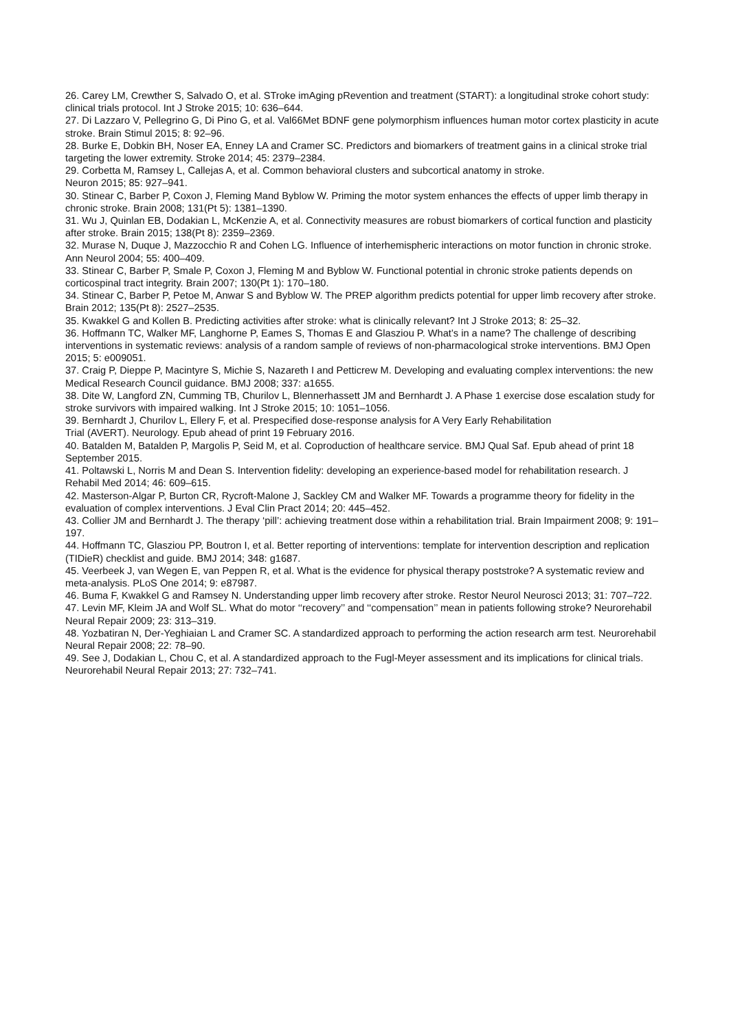26. Carey LM, Crewther S, Salvado O, et al. STroke imAging pRevention and treatment (START): a longitudinal stroke cohort study: clinical trials protocol. Int J Stroke 2015; 10: 636–644.
27. Di Lazzaro V, Pellegrino G, Di Pino G, et al. Val66Met BDNF gene polymorphism influences human motor cortex plasticity in acute stroke. Brain Stimul 2015; 8: 92–96.
28. Burke E, Dobkin BH, Noser EA, Enney LA and Cramer SC. Predictors and biomarkers of treatment gains in a clinical stroke trial targeting the lower extremity. Stroke 2014; 45: 2379–2384.
29. Corbetta M, Ramsey L, Callejas A, et al. Common behavioral clusters and subcortical anatomy in stroke.
Neuron 2015; 85: 927–941.
30. Stinear C, Barber P, Coxon J, Fleming Mand Byblow W. Priming the motor system enhances the effects of upper limb therapy in chronic stroke. Brain 2008; 131(Pt 5): 1381–1390.
31. Wu J, Quinlan EB, Dodakian L, McKenzie A, et al. Connectivity measures are robust biomarkers of cortical function and plasticity after stroke. Brain 2015; 138(Pt 8): 2359–2369.
32. Murase N, Duque J, Mazzocchio R and Cohen LG. Influence of interhemispheric interactions on motor function in chronic stroke. Ann Neurol 2004; 55: 400–409.
33. Stinear C, Barber P, Smale P, Coxon J, Fleming M and Byblow W. Functional potential in chronic stroke patients depends on corticospinal tract integrity. Brain 2007; 130(Pt 1): 170–180.
34. Stinear C, Barber P, Petoe M, Anwar S and Byblow W. The PREP algorithm predicts potential for upper limb recovery after stroke. Brain 2012; 135(Pt 8): 2527–2535.
35. Kwakkel G and Kollen B. Predicting activities after stroke: what is clinically relevant? Int J Stroke 2013; 8: 25–32.
36. Hoffmann TC, Walker MF, Langhorne P, Eames S, Thomas E and Glasziou P. What’s in a name? The challenge of describing interventions in systematic reviews: analysis of a random sample of reviews of non-pharmacological stroke interventions. BMJ Open 2015; 5: e009051.
37. Craig P, Dieppe P, Macintyre S, Michie S, Nazareth I and Petticrew M. Developing and evaluating complex interventions: the new Medical Research Council guidance. BMJ 2008; 337: a1655.
38. Dite W, Langford ZN, Cumming TB, Churilov L, Blennerhassett JM and Bernhardt J. A Phase 1 exercise dose escalation study for stroke survivors with impaired walking. Int J Stroke 2015; 10: 1051–1056.
39. Bernhardt J, Churilov L, Ellery F, et al. Prespecified dose-response analysis for A Very Early Rehabilitation
Trial (AVERT). Neurology. Epub ahead of print 19 February 2016.
40. Batalden M, Batalden P, Margolis P, Seid M, et al. Coproduction of healthcare service. BMJ Qual Saf. Epub ahead of print 18 September 2015.
41. Poltawski L, Norris M and Dean S. Intervention fidelity: developing an experience-based model for rehabilitation research. J Rehabil Med 2014; 46: 609–615.
42. Masterson-Algar P, Burton CR, Rycroft-Malone J, Sackley CM and Walker MF. Towards a programme theory for fidelity in the evaluation of complex interventions. J Eval Clin Pract 2014; 20: 445–452.
43. Collier JM and Bernhardt J. The therapy ‘pill’: achieving treatment dose within a rehabilitation trial. Brain Impairment 2008; 9: 191–197.
44. Hoffmann TC, Glasziou PP, Boutron I, et al. Better reporting of interventions: template for intervention description and replication (TIDieR) checklist and guide. BMJ 2014; 348: g1687.
45. Veerbeek J, van Wegen E, van Peppen R, et al. What is the evidence for physical therapy poststroke? A systematic review and meta-analysis. PLoS One 2014; 9: e87987.
46. Buma F, Kwakkel G and Ramsey N. Understanding upper limb recovery after stroke. Restor Neurol Neurosci 2013; 31: 707–722.
47. Levin MF, Kleim JA and Wolf SL. What do motor ‘‘recovery’’ and ‘‘compensation’’ mean in patients following stroke? Neurorehabil Neural Repair 2009; 23: 313–319.
48. Yozbatiran N, Der-Yeghiaian L and Cramer SC. A standardized approach to performing the action research arm test. Neurorehabil Neural Repair 2008; 22: 78–90.
49. See J, Dodakian L, Chou C, et al. A standardized approach to the Fugl-Meyer assessment and its implications for clinical trials. Neurorehabil Neural Repair 2013; 27: 732–741.